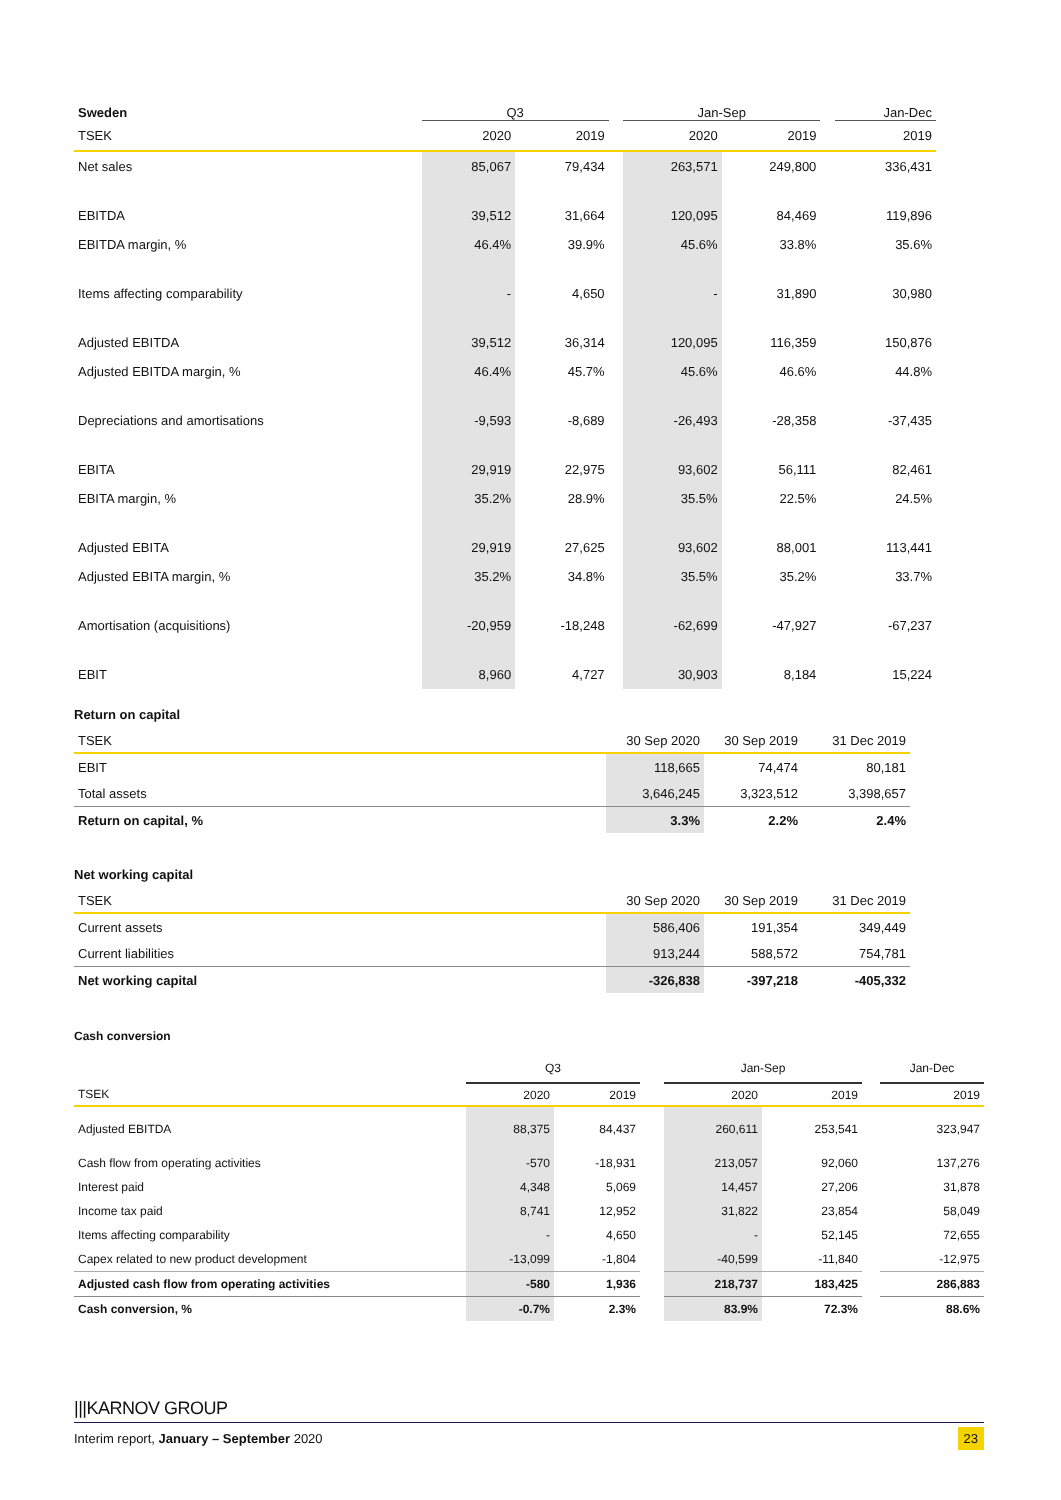| Sweden | Q3 | | | Jan-Sep | | | Jan-Dec |
| --- | --- | --- | --- | --- | --- | --- | --- |
| TSEK | 2020 | 2019 | | 2020 | 2019 | | 2019 |
| Net sales | 85,067 | 79,434 | | 263,571 | 249,800 | | 336,431 |
| EBITDA | 39,512 | 31,664 | | 120,095 | 84,469 | | 119,896 |
| EBITDA margin, % | 46.4% | 39.9% | | 45.6% | 33.8% | | 35.6% |
| Items affecting comparability | - | 4,650 | | - | 31,890 | | 30,980 |
| Adjusted EBITDA | 39,512 | 36,314 | | 120,095 | 116,359 | | 150,876 |
| Adjusted EBITDA margin, % | 46.4% | 45.7% | | 45.6% | 46.6% | | 44.8% |
| Depreciations and amortisations | -9,593 | -8,689 | | -26,493 | -28,358 | | -37,435 |
| EBITA | 29,919 | 22,975 | | 93,602 | 56,111 | | 82,461 |
| EBITA margin, % | 35.2% | 28.9% | | 35.5% | 22.5% | | 24.5% |
| Adjusted EBITA | 29,919 | 27,625 | | 93,602 | 88,001 | | 113,441 |
| Adjusted EBITA margin, % | 35.2% | 34.8% | | 35.5% | 35.2% | | 33.7% |
| Amortisation (acquisitions) | -20,959 | -18,248 | | -62,699 | -47,927 | | -67,237 |
| EBIT | 8,960 | 4,727 | | 30,903 | 8,184 | | 15,224 |
Return on capital
| TSEK | 30 Sep 2020 | 30 Sep 2019 | 31 Dec 2019 |
| EBIT | 118,665 | 74,474 | 80,181 |
| Total assets | 3,646,245 | 3,323,512 | 3,398,657 |
| Return on capital, % | 3.3% | 2.2% | 2.4% |
Net working capital
| TSEK | 30 Sep 2020 | 30 Sep 2019 | 31 Dec 2019 |
| Current assets | 586,406 | 191,354 | 349,449 |
| Current liabilities | 913,244 | 588,572 | 754,781 |
| Net working capital | -326,838 | -397,218 | -405,332 |
Cash conversion
| | Q3 | | | Jan-Sep | | | Jan-Dec |
| TSEK | 2020 | 2019 | | 2020 | 2019 | | 2019 |
| Adjusted EBITDA | 88,375 | 84,437 | | 260,611 | 253,541 | | 323,947 |
| Cash flow from operating activities | -570 | -18,931 | | 213,057 | 92,060 | | 137,276 |
| Interest paid | 4,348 | 5,069 | | 14,457 | 27,206 | | 31,878 |
| Income tax paid | 8,741 | 12,952 | | 31,822 | 23,854 | | 58,049 |
| Items affecting comparability | - | 4,650 | | - | 52,145 | | 72,655 |
| Capex related to new product development | -13,099 | -1,804 | | -40,599 | -11,840 | | -12,975 |
| Adjusted cash flow from operating activities | -580 | 1,936 | | 218,737 | 183,425 | | 286,883 |
| Cash conversion, % | -0.7% | 2.3% | | 83.9% | 72.3% | | 88.6% |
|||KARNOV GROUP
Interim report, January – September 2020 23